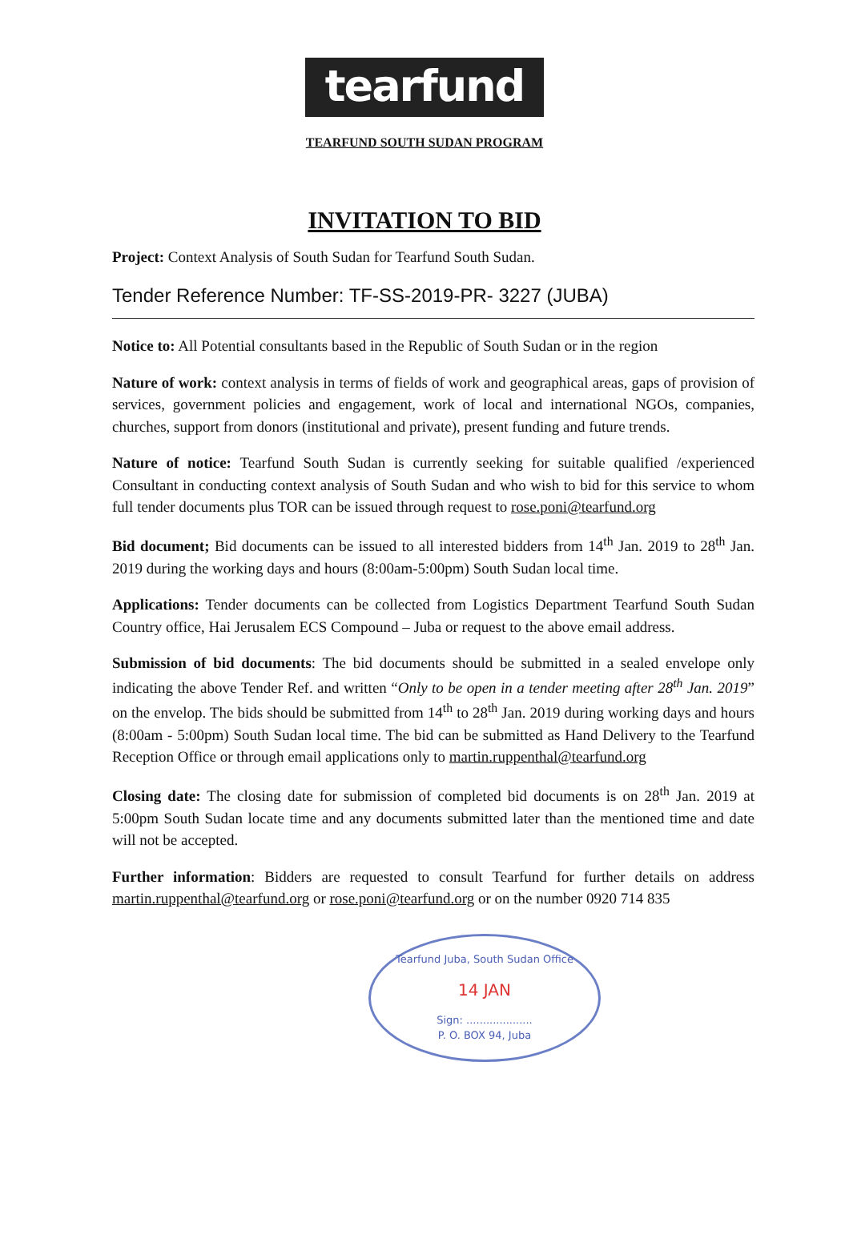tearfund
TEARFUND SOUTH SUDAN PROGRAM
INVITATION TO BID
Project: Context Analysis of South Sudan for Tearfund South Sudan.
Tender Reference Number: TF-SS-2019-PR- 3227 (JUBA)
Notice to: All Potential consultants based in the Republic of South Sudan or in the region
Nature of work: context analysis in terms of fields of work and geographical areas, gaps of provision of services, government policies and engagement, work of local and international NGOs, companies, churches, support from donors (institutional and private), present funding and future trends.
Nature of notice: Tearfund South Sudan is currently seeking for suitable qualified /experienced Consultant in conducting context analysis of South Sudan and who wish to bid for this service to whom full tender documents plus TOR can be issued through request to rose.poni@tearfund.org
Bid document; Bid documents can be issued to all interested bidders from 14<sup>th</sup> Jan. 2019 to 28<sup>th</sup> Jan. 2019 during the working days and hours (8:00am-5:00pm) South Sudan local time.
Applications: Tender documents can be collected from Logistics Department Tearfund South Sudan Country office, Hai Jerusalem ECS Compound – Juba or request to the above email address.
Submission of bid documents: The bid documents should be submitted in a sealed envelope only indicating the above Tender Ref. and written “Only to be open in a tender meeting after 28<sup>th</sup> Jan. 2019” on the envelop. The bids should be submitted from 14<sup>th</sup> to 28<sup>th</sup> Jan. 2019 during working days and hours (8:00am - 5:00pm) South Sudan local time. The bid can be submitted as Hand Delivery to the Tearfund Reception Office or through email applications only to martin.ruppenthal@tearfund.org
Closing date: The closing date for submission of completed bid documents is on 28<sup>th</sup> Jan. 2019 at 5:00pm South Sudan locate time and any documents submitted later than the mentioned time and date will not be accepted.
Further information: Bidders are requested to consult Tearfund for further details on address martin.ruppenthal@tearfund.org or rose.poni@tearfund.org or on the number 0920 714 835
Tearfund Juba, South Sudan Office
14 JAN
Sign: ....................
P. O. BOX 94, Juba